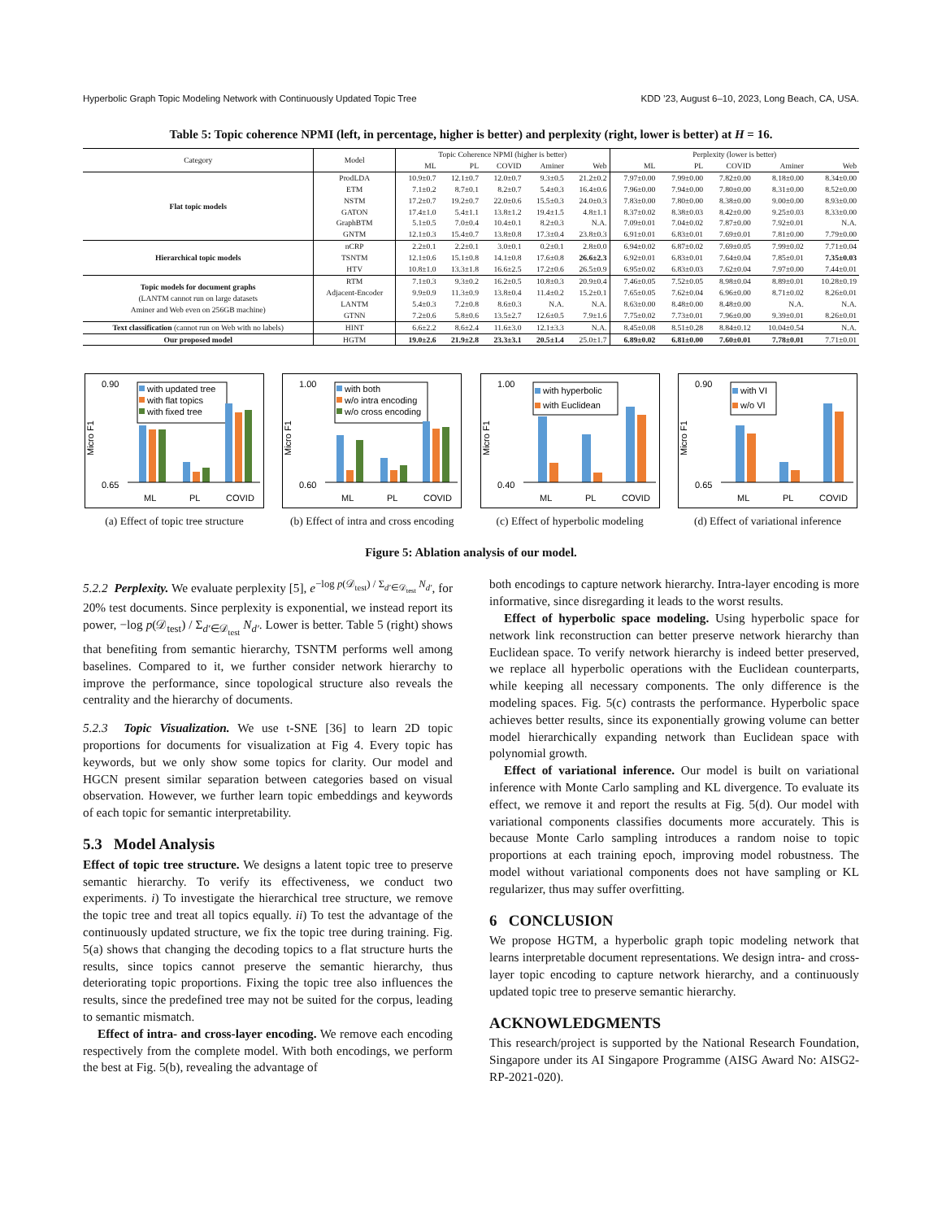Hyperbolic Graph Topic Modeling Network with Continuously Updated Topic Tree KDD ’23, August 6–10, 2023, Long Beach, CA, USA.
Table 5: Topic coherence NPMI (left, in percentage, higher is better) and perplexity (right, lower is better) at H = 16.
| Category | Model | Topic Coherence NPMI (higher is better) | | | | | Perplexity (lower is better) | | | | |
| --- | --- | --- | --- | --- | --- | --- | --- | --- | --- | --- | --- |
| | | ML | PL | COVID | Aminer | Web | ML | PL | COVID | Aminer | Web |
| Flat topic models | ProdLDA | 10.9±0.7 | 12.1±0.7 | 12.0±0.7 | 9.3±0.5 | 21.2±0.2 | 7.97±0.00 | 7.99±0.00 | 7.82±0.00 | 8.18±0.00 | 8.34±0.00 |
| | ETM | 7.1±0.2 | 8.7±0.1 | 8.2±0.7 | 5.4±0.3 | 16.4±0.6 | 7.96±0.00 | 7.94±0.00 | 7.80±0.00 | 8.31±0.00 | 8.52±0.00 |
| | NSTM | 17.2±0.7 | 19.2±0.7 | 22.0±0.6 | 15.5±0.3 | 24.0±0.3 | 7.83±0.00 | 7.80±0.00 | 8.38±0.00 | 9.00±0.00 | 8.93±0.00 |
| | GATON | 17.4±1.0 | 5.4±1.1 | 13.8±1.2 | 19.4±1.5 | 4.8±1.1 | 8.37±0.02 | 8.38±0.03 | 8.42±0.00 | 9.25±0.03 | 8.33±0.00 |
| | GraphBTM | 5.1±0.5 | 7.0±0.4 | 10.4±0.1 | 8.2±0.3 | N.A. | 7.09±0.01 | 7.04±0.02 | 7.87±0.00 | 7.92±0.01 | N.A. |
| | GNTM | 12.1±0.3 | 15.4±0.7 | 13.8±0.8 | 17.3±0.4 | 23.8±0.3 | 6.91±0.01 | 6.83±0.01 | 7.69±0.01 | 7.81±0.00 | 7.79±0.00 |
| Hierarchical topic models | nCRP | 2.2±0.1 | 2.2±0.1 | 3.0±0.1 | 0.2±0.1 | 2.8±0.0 | 6.94±0.02 | 6.87±0.02 | 7.69±0.05 | 7.99±0.02 | 7.71±0.04 |
| | TSNTM | 12.1±0.6 | 15.1±0.8 | 14.1±0.8 | 17.6±0.8 | 26.6±2.3 | 6.92±0.01 | 6.83±0.01 | 7.64±0.04 | 7.85±0.01 | 7.35±0.03 |
| | HTV | 10.8±1.0 | 13.3±1.8 | 16.6±2.5 | 17.2±0.6 | 26.5±0.9 | 6.95±0.02 | 6.83±0.03 | 7.62±0.04 | 7.97±0.00 | 7.44±0.01 |
| Topic models for document graphs (LANTM cannot run on large datasets Aminer and Web even on 256GB machine) | RTM | 7.1±0.3 | 9.3±0.2 | 16.2±0.5 | 10.8±0.3 | 20.9±0.4 | 7.46±0.05 | 7.52±0.05 | 8.98±0.04 | 8.89±0.01 | 10.28±0.19 |
| | Adjacent-Encoder | 9.9±0.9 | 11.3±0.9 | 13.8±0.4 | 11.4±0.2 | 15.2±0.1 | 7.65±0.05 | 7.62±0.04 | 6.96±0.00 | 8.71±0.02 | 8.26±0.01 |
| | LANTM | 5.4±0.3 | 7.2±0.8 | 8.6±0.3 | N.A. | N.A. | 8.63±0.00 | 8.48±0.00 | 8.48±0.00 | N.A. | N.A. |
| | GTNN | 7.2±0.6 | 5.8±0.6 | 13.5±2.7 | 12.6±0.5 | 7.9±1.6 | 7.75±0.02 | 7.73±0.01 | 7.96±0.00 | 9.39±0.01 | 8.26±0.01 |
| Text classification (cannot run on Web with no labels) | HINT | 6.6±2.2 | 8.6±2.4 | 11.6±3.0 | 12.1±3.3 | N.A. | 8.45±0.08 | 8.51±0.28 | 8.84±0.12 | 10.04±0.54 | N.A. |
| Our proposed model | HGTM | 19.0±2.6 | 21.9±2.8 | 23.3±3.1 | 20.5±1.4 | 25.0±1.7 | 6.89±0.02 | 6.81±0.00 | 7.60±0.01 | 7.78±0.01 | 7.71±0.01 |
0.90
0.65
Micro F1
with updated tree
with flat topics
with fixed tree
ML
PL
COVID
(a) Effect of topic tree structure
1.00
0.60
Micro F1
with both
w/o intra encoding
w/o cross encoding
ML
PL
COVID
(b) Effect of intra and cross encoding
1.00
0.40
Micro F1
with hyperbolic
with Euclidean
ML
PL
COVID
(c) Effect of hyperbolic modeling
0.90
0.65
Micro F1
with VI
w/o VI
ML
PL
COVID
(d) Effect of variational inference
Figure 5: Ablation analysis of our model.
5.2.2 Perplexity. We evaluate perplexity [5], e<sup>−log p(𝒟<sub>test</sub>) / Σ<sub>d′∈𝒟<sub>test</sub></sub> N<sub>d′</sub></sup>, for 20% test documents. Since perplexity is exponential, we instead report its power, −log p(𝒟<sub>test</sub>) / Σ<sub>d′∈𝒟<sub>test</sub></sub> N<sub>d′</sub>. Lower is better. Table 5 (right) shows that benefiting from semantic hierarchy, TSNTM performs well among baselines. Compared to it, we further consider network hierarchy to improve the performance, since topological structure also reveals the centrality and the hierarchy of documents.
5.2.3 Topic Visualization. We use t-SNE [36] to learn 2D topic proportions for documents for visualization at Fig 4. Every topic has keywords, but we only show some topics for clarity. Our model and HGCN present similar separation between categories based on visual observation. However, we further learn topic embeddings and keywords of each topic for semantic interpretability.
5.3 Model Analysis
Effect of topic tree structure. We designs a latent topic tree to preserve semantic hierarchy. To verify its effectiveness, we conduct two experiments. i) To investigate the hierarchical tree structure, we remove the topic tree and treat all topics equally. ii) To test the advantage of the continuously updated structure, we fix the topic tree during training. Fig. 5(a) shows that changing the decoding topics to a flat structure hurts the results, since topics cannot preserve the semantic hierarchy, thus deteriorating topic proportions. Fixing the topic tree also influences the results, since the predefined tree may not be suited for the corpus, leading to semantic mismatch.
Effect of intra- and cross-layer encoding. We remove each encoding respectively from the complete model. With both encodings, we perform the best at Fig. 5(b), revealing the advantage of
both encodings to capture network hierarchy. Intra-layer encoding is more informative, since disregarding it leads to the worst results.
Effect of hyperbolic space modeling. Using hyperbolic space for network link reconstruction can better preserve network hierarchy than Euclidean space. To verify network hierarchy is indeed better preserved, we replace all hyperbolic operations with the Euclidean counterparts, while keeping all necessary components. The only difference is the modeling spaces. Fig. 5(c) contrasts the performance. Hyperbolic space achieves better results, since its exponentially growing volume can better model hierarchically expanding network than Euclidean space with polynomial growth.
Effect of variational inference. Our model is built on variational inference with Monte Carlo sampling and KL divergence. To evaluate its effect, we remove it and report the results at Fig. 5(d). Our model with variational components classifies documents more accurately. This is because Monte Carlo sampling introduces a random noise to topic proportions at each training epoch, improving model robustness. The model without variational components does not have sampling or KL regularizer, thus may suffer overfitting.
6 CONCLUSION
We propose HGTM, a hyperbolic graph topic modeling network that learns interpretable document representations. We design intra- and cross-layer topic encoding to capture network hierarchy, and a continuously updated topic tree to preserve semantic hierarchy.
ACKNOWLEDGMENTS
This research/project is supported by the National Research Foundation, Singapore under its AI Singapore Programme (AISG Award No: AISG2-RP-2021-020).